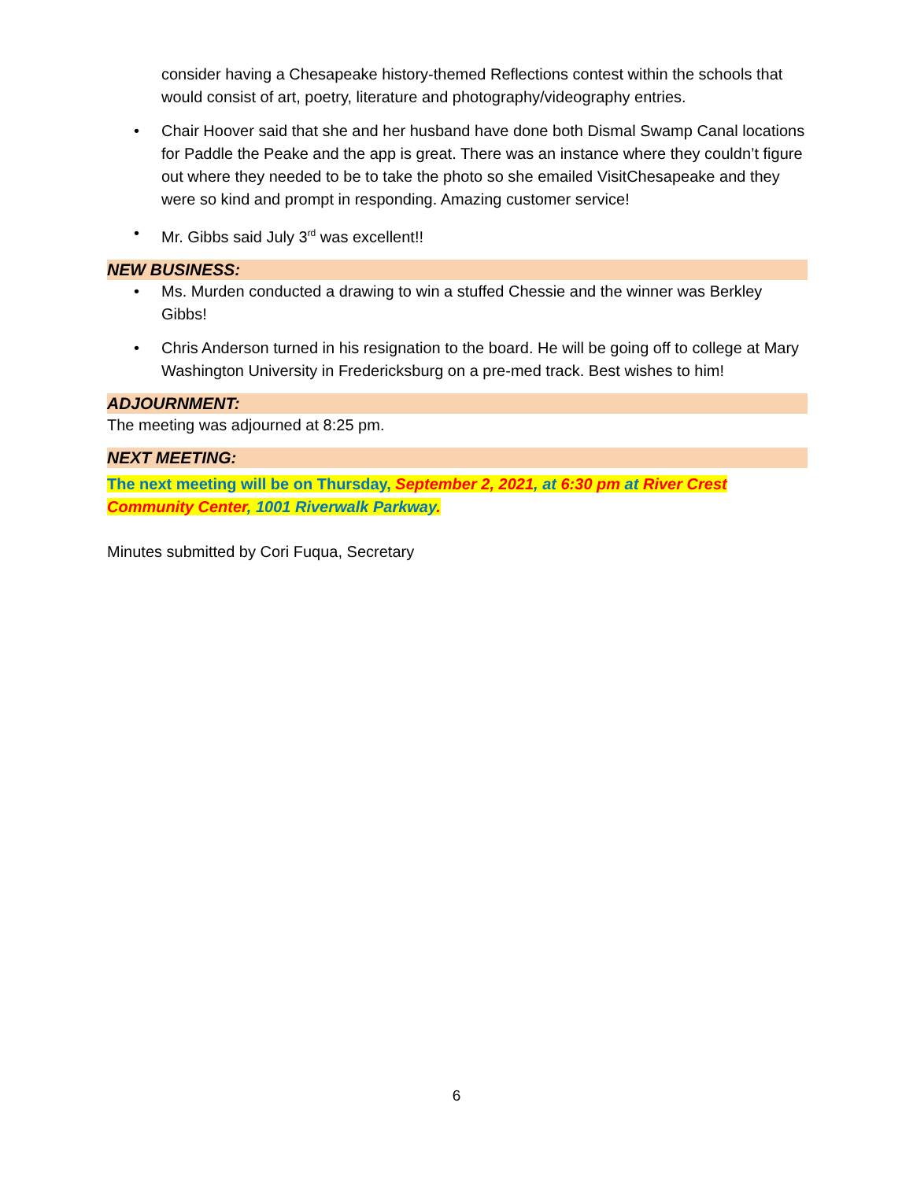consider having a Chesapeake history-themed Reflections contest within the schools that would consist of art, poetry, literature and photography/videography entries.
• Chair Hoover said that she and her husband have done both Dismal Swamp Canal locations for Paddle the Peake and the app is great. There was an instance where they couldn’t figure out where they needed to be to take the photo so she emailed VisitChesapeake and they were so kind and prompt in responding. Amazing customer service!
• Mr. Gibbs said July 3<sup>rd</sup> was excellent!!
NEW BUSINESS:
• Ms. Murden conducted a drawing to win a stuffed Chessie and the winner was Berkley Gibbs!
• Chris Anderson turned in his resignation to the board. He will be going off to college at Mary Washington University in Fredericksburg on a pre-med track. Best wishes to him!
ADJOURNMENT:
The meeting was adjourned at 8:25 pm.
NEXT MEETING:
The next meeting will be on Thursday, September 2, 2021, at 6:30 pm at River Crest Community Center, 1001 Riverwalk Parkway.
Minutes submitted by Cori Fuqua, Secretary
6